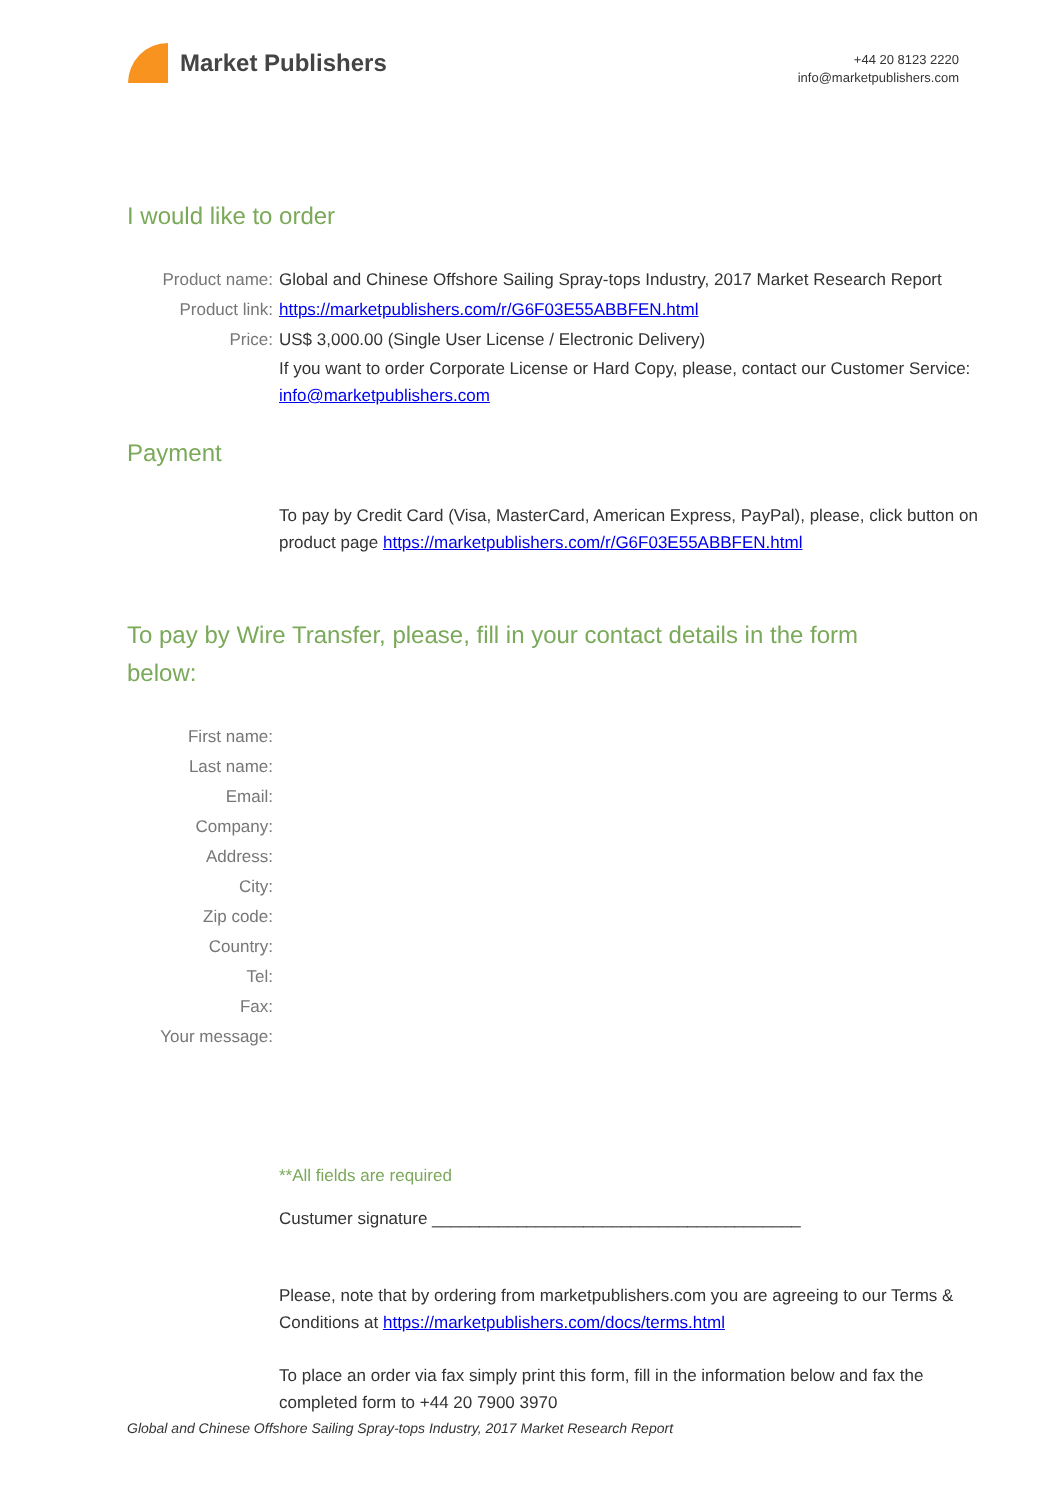Market Publishers
+44 20 8123 2220
info@marketpublishers.com
I would like to order
Product name: Global and Chinese Offshore Sailing Spray-tops Industry, 2017 Market Research Report
Product link: https://marketpublishers.com/r/G6F03E55ABBFEN.html
Price: US$ 3,000.00 (Single User License / Electronic Delivery)
If you want to order Corporate License or Hard Copy, please, contact our Customer Service:
info@marketpublishers.com
Payment
To pay by Credit Card (Visa, MasterCard, American Express, PayPal), please, click button on product page https://marketpublishers.com/r/G6F03E55ABBFEN.html
To pay by Wire Transfer, please, fill in your contact details in the form below:
First name:
Last name:
Email:
Company:
Address:
City:
Zip code:
Country:
Tel:
Fax:
Your message:
**All fields are required
Custumer signature _______________________________________
Please, note that by ordering from marketpublishers.com you are agreeing to our Terms & Conditions at https://marketpublishers.com/docs/terms.html
To place an order via fax simply print this form, fill in the information below and fax the completed form to +44 20 7900 3970
Global and Chinese Offshore Sailing Spray-tops Industry, 2017 Market Research Report